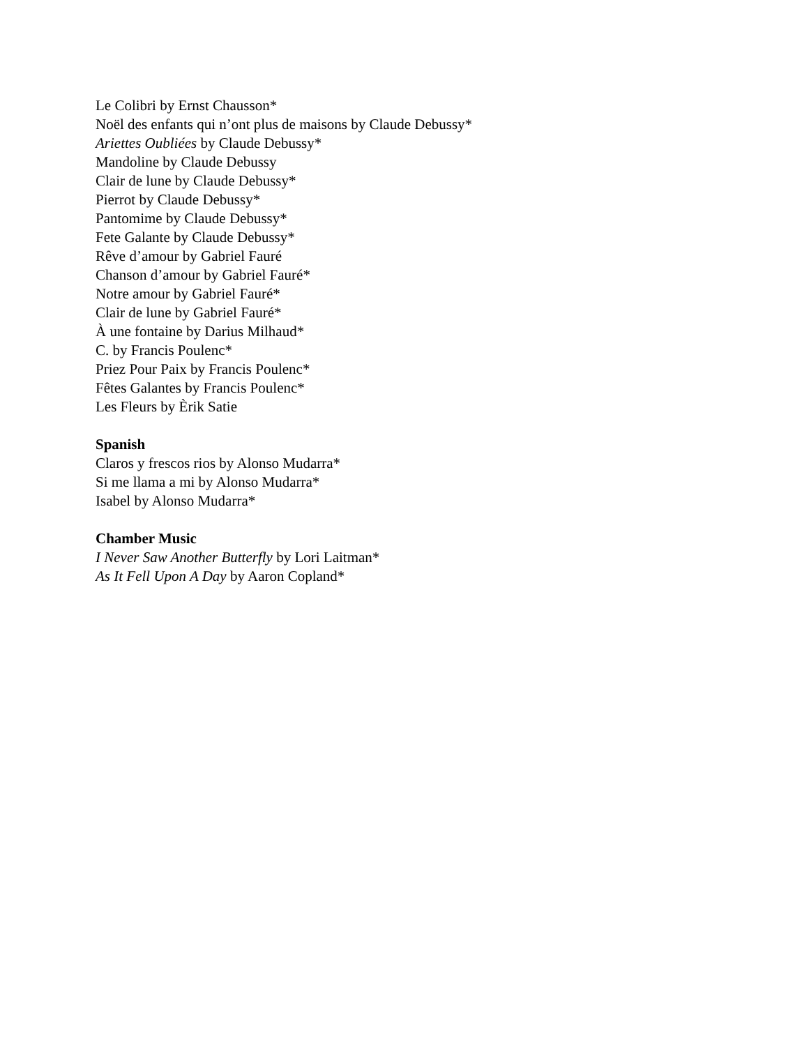Le Colibri by Ernst Chausson*
Noël des enfants qui n’ont plus de maisons by Claude Debussy*
Ariettes Oubliées by Claude Debussy*
Mandoline by Claude Debussy
Clair de lune by Claude Debussy*
Pierrot by Claude Debussy*
Pantomime by Claude Debussy*
Fete Galante by Claude Debussy*
Rêve d’amour by Gabriel Fauré
Chanson d’amour by Gabriel Fauré*
Notre amour by Gabriel Fauré*
Clair de lune by Gabriel Fauré*
À une fontaine by Darius Milhaud*
C. by Francis Poulenc*
Priez Pour Paix by Francis Poulenc*
Fêtes Galantes by Francis Poulenc*
Les Fleurs by Èrik Satie
Spanish
Claros y frescos rios by Alonso Mudarra*
Si me llama a mi by Alonso Mudarra*
Isabel by Alonso Mudarra*
Chamber Music
I Never Saw Another Butterfly by Lori Laitman*
As It Fell Upon A Day by Aaron Copland*